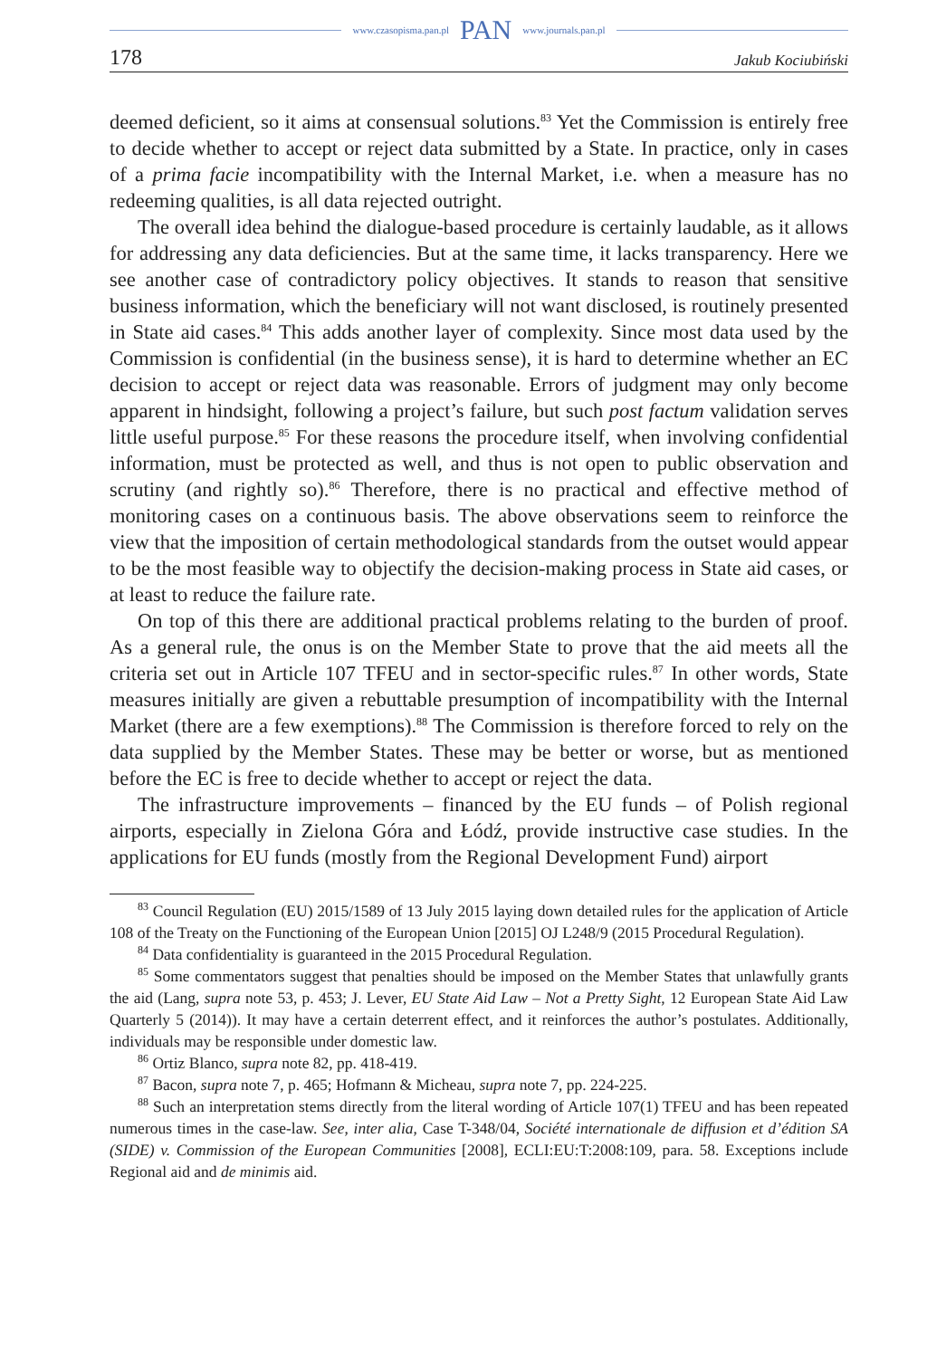www.czasopisma.pan.pl PAN www.journals.pan.pl
178 Jakub Kociubiński
deemed deficient, so it aims at consensual solutions.<sup>83</sup> Yet the Commission is entirely free to decide whether to accept or reject data submitted by a State. In practice, only in cases of a prima facie incompatibility with the Internal Market, i.e. when a measure has no redeeming qualities, is all data rejected outright.
The overall idea behind the dialogue-based procedure is certainly laudable, as it allows for addressing any data deficiencies. But at the same time, it lacks transparency. Here we see another case of contradictory policy objectives. It stands to reason that sensitive business information, which the beneficiary will not want disclosed, is routinely presented in State aid cases.<sup>84</sup> This adds another layer of complexity. Since most data used by the Commission is confidential (in the business sense), it is hard to determine whether an EC decision to accept or reject data was reasonable. Errors of judgment may only become apparent in hindsight, following a project’s failure, but such post factum validation serves little useful purpose.<sup>85</sup> For these reasons the procedure itself, when involving confidential information, must be protected as well, and thus is not open to public observation and scrutiny (and rightly so).<sup>86</sup> Therefore, there is no practical and effective method of monitoring cases on a continuous basis. The above observations seem to reinforce the view that the imposition of certain methodological standards from the outset would appear to be the most feasible way to objectify the decision-making process in State aid cases, or at least to reduce the failure rate.
On top of this there are additional practical problems relating to the burden of proof. As a general rule, the onus is on the Member State to prove that the aid meets all the criteria set out in Article 107 TFEU and in sector-specific rules.<sup>87</sup> In other words, State measures initially are given a rebuttable presumption of incompatibility with the Internal Market (there are a few exemptions).<sup>88</sup> The Commission is therefore forced to rely on the data supplied by the Member States. These may be better or worse, but as mentioned before the EC is free to decide whether to accept or reject the data.
The infrastructure improvements – financed by the EU funds – of Polish regional airports, especially in Zielona Góra and Łódź, provide instructive case studies. In the applications for EU funds (mostly from the Regional Development Fund) airport
<sup>83</sup> Council Regulation (EU) 2015/1589 of 13 July 2015 laying down detailed rules for the application of Article 108 of the Treaty on the Functioning of the European Union [2015] OJ L248/9 (2015 Procedural Regulation).
<sup>84</sup> Data confidentiality is guaranteed in the 2015 Procedural Regulation.
<sup>85</sup> Some commentators suggest that penalties should be imposed on the Member States that unlawfully grants the aid (Lang, supra note 53, p. 453; J. Lever, EU State Aid Law – Not a Pretty Sight, 12 European State Aid Law Quarterly 5 (2014)). It may have a certain deterrent effect, and it reinforces the author’s postulates. Additionally, individuals may be responsible under domestic law.
<sup>86</sup> Ortiz Blanco, supra note 82, pp. 418-419.
<sup>87</sup> Bacon, supra note 7, p. 465; Hofmann & Micheau, supra note 7, pp. 224-225.
<sup>88</sup> Such an interpretation stems directly from the literal wording of Article 107(1) TFEU and has been repeated numerous times in the case-law. See, inter alia, Case T-348/04, Société internationale de diffusion et d’édition SA (SIDE) v. Commission of the European Communities [2008], ECLI:EU:T:2008:109, para. 58. Exceptions include Regional aid and de minimis aid.